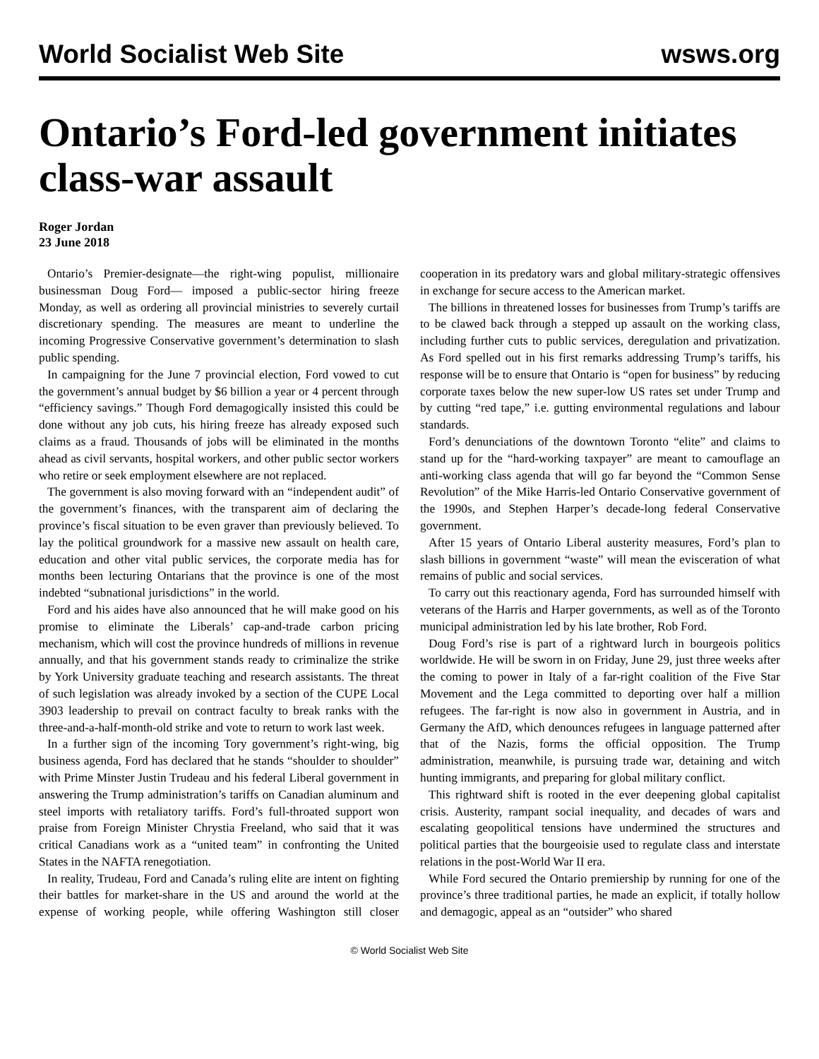World Socialist Web Site wsws.org
Ontario’s Ford-led government initiates class-war assault
Roger Jordan
23 June 2018
Ontario’s Premier-designate—the right-wing populist, millionaire businessman Doug Ford— imposed a public-sector hiring freeze Monday, as well as ordering all provincial ministries to severely curtail discretionary spending. The measures are meant to underline the incoming Progressive Conservative government’s determination to slash public spending.
In campaigning for the June 7 provincial election, Ford vowed to cut the government’s annual budget by $6 billion a year or 4 percent through “efficiency savings.” Though Ford demagogically insisted this could be done without any job cuts, his hiring freeze has already exposed such claims as a fraud. Thousands of jobs will be eliminated in the months ahead as civil servants, hospital workers, and other public sector workers who retire or seek employment elsewhere are not replaced.
The government is also moving forward with an “independent audit” of the government’s finances, with the transparent aim of declaring the province’s fiscal situation to be even graver than previously believed. To lay the political groundwork for a massive new assault on health care, education and other vital public services, the corporate media has for months been lecturing Ontarians that the province is one of the most indebted “subnational jurisdictions” in the world.
Ford and his aides have also announced that he will make good on his promise to eliminate the Liberals’ cap-and-trade carbon pricing mechanism, which will cost the province hundreds of millions in revenue annually, and that his government stands ready to criminalize the strike by York University graduate teaching and research assistants. The threat of such legislation was already invoked by a section of the CUPE Local 3903 leadership to prevail on contract faculty to break ranks with the three-and-a-half-month-old strike and vote to return to work last week.
In a further sign of the incoming Tory government’s right-wing, big business agenda, Ford has declared that he stands “shoulder to shoulder” with Prime Minster Justin Trudeau and his federal Liberal government in answering the Trump administration’s tariffs on Canadian aluminum and steel imports with retaliatory tariffs. Ford’s full-throated support won praise from Foreign Minister Chrystia Freeland, who said that it was critical Canadians work as a “united team” in confronting the United States in the NAFTA renegotiation.
In reality, Trudeau, Ford and Canada’s ruling elite are intent on fighting their battles for market-share in the US and around the world at the expense of working people, while offering Washington still closer cooperation in its predatory wars and global military-strategic offensives in exchange for secure access to the American market.
The billions in threatened losses for businesses from Trump’s tariffs are to be clawed back through a stepped up assault on the working class, including further cuts to public services, deregulation and privatization. As Ford spelled out in his first remarks addressing Trump’s tariffs, his response will be to ensure that Ontario is “open for business” by reducing corporate taxes below the new super-low US rates set under Trump and by cutting “red tape,” i.e. gutting environmental regulations and labour standards.
Ford’s denunciations of the downtown Toronto “elite” and claims to stand up for the “hard-working taxpayer” are meant to camouflage an anti-working class agenda that will go far beyond the “Common Sense Revolution” of the Mike Harris-led Ontario Conservative government of the 1990s, and Stephen Harper’s decade-long federal Conservative government.
After 15 years of Ontario Liberal austerity measures, Ford’s plan to slash billions in government “waste” will mean the evisceration of what remains of public and social services.
To carry out this reactionary agenda, Ford has surrounded himself with veterans of the Harris and Harper governments, as well as of the Toronto municipal administration led by his late brother, Rob Ford.
Doug Ford’s rise is part of a rightward lurch in bourgeois politics worldwide. He will be sworn in on Friday, June 29, just three weeks after the coming to power in Italy of a far-right coalition of the Five Star Movement and the Lega committed to deporting over half a million refugees. The far-right is now also in government in Austria, and in Germany the AfD, which denounces refugees in language patterned after that of the Nazis, forms the official opposition. The Trump administration, meanwhile, is pursuing trade war, detaining and witch hunting immigrants, and preparing for global military conflict.
This rightward shift is rooted in the ever deepening global capitalist crisis. Austerity, rampant social inequality, and decades of wars and escalating geopolitical tensions have undermined the structures and political parties that the bourgeoisie used to regulate class and interstate relations in the post-World War II era.
While Ford secured the Ontario premiership by running for one of the province’s three traditional parties, he made an explicit, if totally hollow and demagogic, appeal as an “outsider” who shared
© World Socialist Web Site